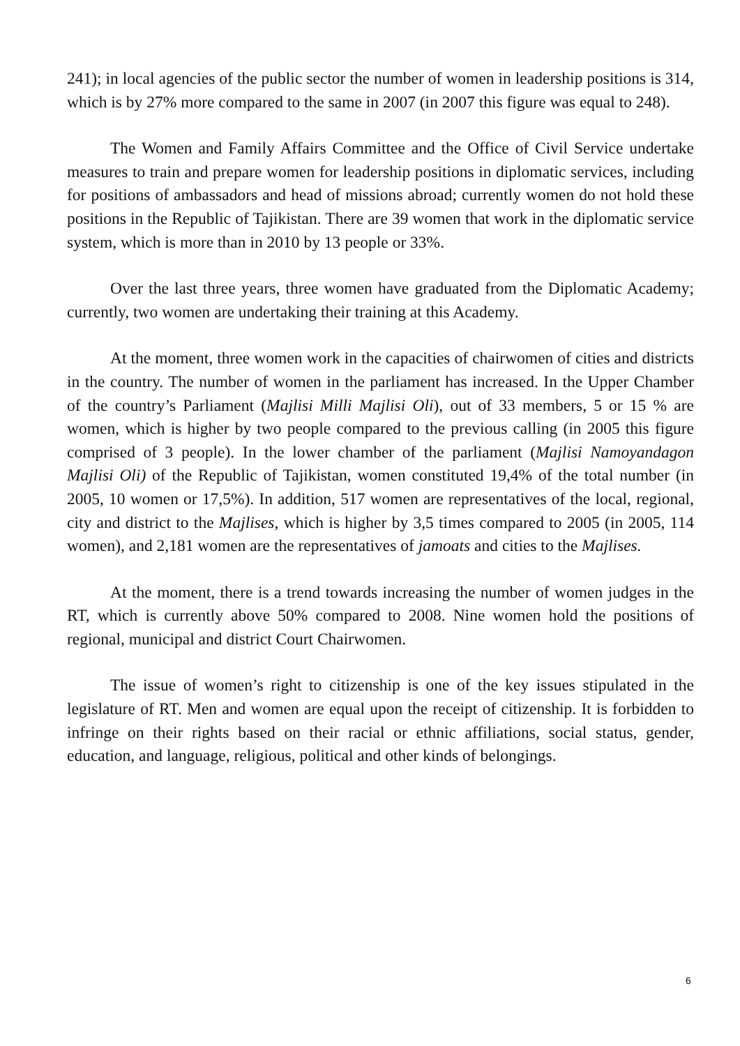241); in local agencies of the public sector the number of women in leadership positions is 314, which is by 27% more compared to the same in 2007 (in 2007 this figure was equal to 248).
The Women and Family Affairs Committee and the Office of Civil Service undertake measures to train and prepare women for leadership positions in diplomatic services, including for positions of ambassadors and head of missions abroad; currently women do not hold these positions in the Republic of Tajikistan. There are 39 women that work in the diplomatic service system, which is more than in 2010 by 13 people or 33%.
Over the last three years, three women have graduated from the Diplomatic Academy; currently, two women are undertaking their training at this Academy.
At the moment, three women work in the capacities of chairwomen of cities and districts in the country. The number of women in the parliament has increased. In the Upper Chamber of the country’s Parliament (Majlisi Milli Majlisi Oli), out of 33 members, 5 or 15 % are women, which is higher by two people compared to the previous calling (in 2005 this figure comprised of 3 people). In the lower chamber of the parliament (Majlisi Namoyandagon Majlisi Oli) of the Republic of Tajikistan, women constituted 19,4% of the total number (in 2005, 10 women or 17,5%). In addition, 517 women are representatives of the local, regional, city and district to the Majlises, which is higher by 3,5 times compared to 2005 (in 2005, 114 women), and 2,181 women are the representatives of jamoats and cities to the Majlises.
At the moment, there is a trend towards increasing the number of women judges in the RT, which is currently above 50% compared to 2008. Nine women hold the positions of regional, municipal and district Court Chairwomen.
The issue of women’s right to citizenship is one of the key issues stipulated in the legislature of RT. Men and women are equal upon the receipt of citizenship. It is forbidden to infringe on their rights based on their racial or ethnic affiliations, social status, gender, education, and language, religious, political and other kinds of belongings.
6